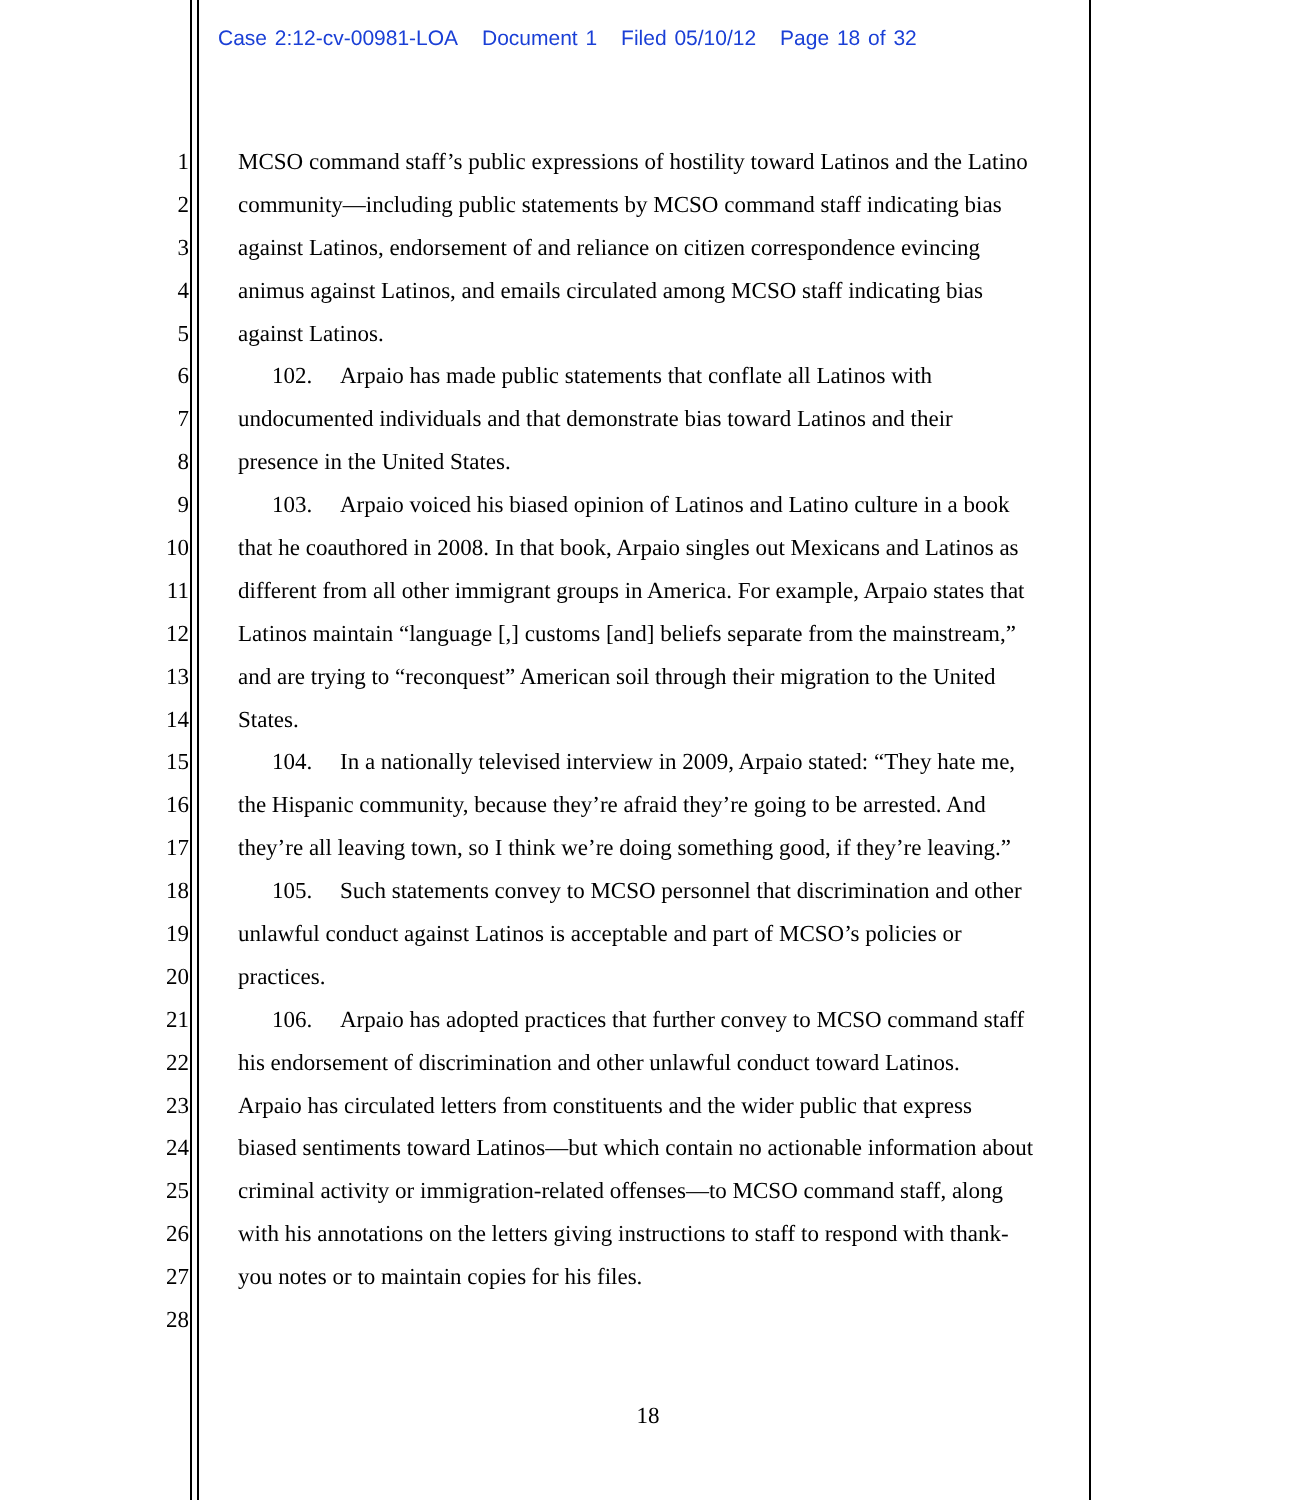Case 2:12-cv-00981-LOA Document 1 Filed 05/10/12 Page 18 of 32
1 MCSO command staff’s public expressions of hostility toward Latinos and the Latino
2 community—including public statements by MCSO command staff indicating bias
3 against Latinos, endorsement of and reliance on citizen correspondence evincing
4 animus against Latinos, and emails circulated among MCSO staff indicating bias
5 against Latinos.
6 102. Arpaio has made public statements that conflate all Latinos with
7 undocumented individuals and that demonstrate bias toward Latinos and their
8 presence in the United States.
9 103. Arpaio voiced his biased opinion of Latinos and Latino culture in a book
10 that he coauthored in 2008. In that book, Arpaio singles out Mexicans and Latinos as
11 different from all other immigrant groups in America. For example, Arpaio states that
12 Latinos maintain “language [,] customs [and] beliefs separate from the mainstream,”
13 and are trying to “reconquest” American soil through their migration to the United
14 States.
15 104. In a nationally televised interview in 2009, Arpaio stated: “They hate me,
16 the Hispanic community, because they’re afraid they’re going to be arrested. And
17 they’re all leaving town, so I think we’re doing something good, if they’re leaving.”
18 105. Such statements convey to MCSO personnel that discrimination and other
19 unlawful conduct against Latinos is acceptable and part of MCSO’s policies or
20 practices.
21 106. Arpaio has adopted practices that further convey to MCSO command staff
22 his endorsement of discrimination and other unlawful conduct toward Latinos.
23 Arpaio has circulated letters from constituents and the wider public that express
24 biased sentiments toward Latinos—but which contain no actionable information about
25 criminal activity or immigration-related offenses—to MCSO command staff, along
26 with his annotations on the letters giving instructions to staff to respond with thank-
27 you notes or to maintain copies for his files.
28
18